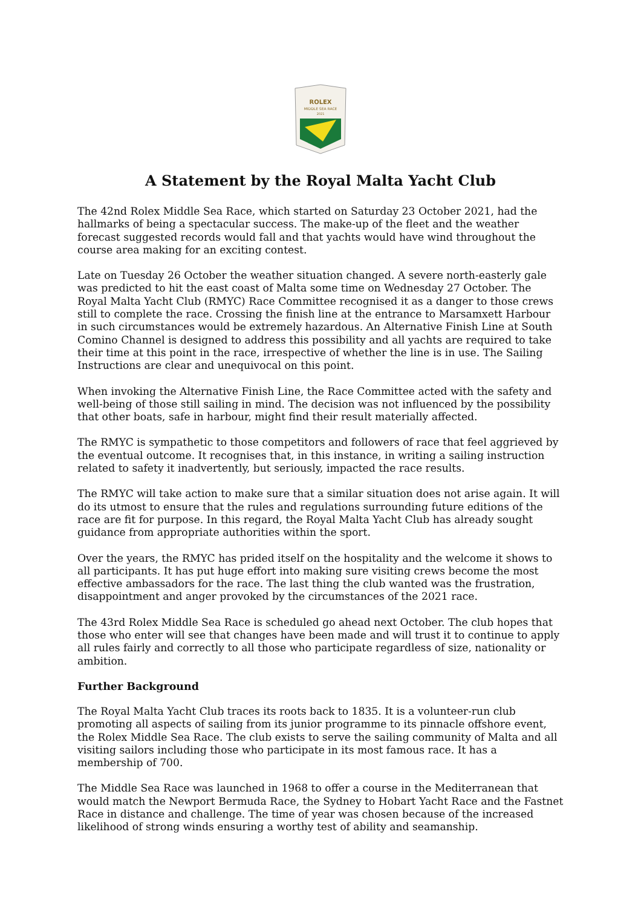ROLEX
MIDDLE SEA RACE
2021
A Statement by the Royal Malta Yacht Club
The 42nd Rolex Middle Sea Race, which started on Saturday 23 October 2021, had the hallmarks of being a spectacular success. The make-up of the fleet and the weather forecast suggested records would fall and that yachts would have wind throughout the course area making for an exciting contest.
Late on Tuesday 26 October the weather situation changed. A severe north-easterly gale was predicted to hit the east coast of Malta some time on Wednesday 27 October. The Royal Malta Yacht Club (RMYC) Race Committee recognised it as a danger to those crews still to complete the race. Crossing the finish line at the entrance to Marsamxett Harbour in such circumstances would be extremely hazardous. An Alternative Finish Line at South Comino Channel is designed to address this possibility and all yachts are required to take their time at this point in the race, irrespective of whether the line is in use. The Sailing Instructions are clear and unequivocal on this point.
When invoking the Alternative Finish Line, the Race Committee acted with the safety and well-being of those still sailing in mind. The decision was not influenced by the possibility that other boats, safe in harbour, might find their result materially affected.
The RMYC is sympathetic to those competitors and followers of race that feel aggrieved by the eventual outcome. It recognises that, in this instance, in writing a sailing instruction related to safety it inadvertently, but seriously, impacted the race results.
The RMYC will take action to make sure that a similar situation does not arise again. It will do its utmost to ensure that the rules and regulations surrounding future editions of the race are fit for purpose. In this regard, the Royal Malta Yacht Club has already sought guidance from appropriate authorities within the sport.
Over the years, the RMYC has prided itself on the hospitality and the welcome it shows to all participants. It has put huge effort into making sure visiting crews become the most effective ambassadors for the race. The last thing the club wanted was the frustration, disappointment and anger provoked by the circumstances of the 2021 race.
The 43rd Rolex Middle Sea Race is scheduled go ahead next October. The club hopes that those who enter will see that changes have been made and will trust it to continue to apply all rules fairly and correctly to all those who participate regardless of size, nationality or ambition.
Further Background
The Royal Malta Yacht Club traces its roots back to 1835. It is a volunteer-run club promoting all aspects of sailing from its junior programme to its pinnacle offshore event, the Rolex Middle Sea Race. The club exists to serve the sailing community of Malta and all visiting sailors including those who participate in its most famous race. It has a membership of 700.
The Middle Sea Race was launched in 1968 to offer a course in the Mediterranean that would match the Newport Bermuda Race, the Sydney to Hobart Yacht Race and the Fastnet Race in distance and challenge. The time of year was chosen because of the increased likelihood of strong winds ensuring a worthy test of ability and seamanship.